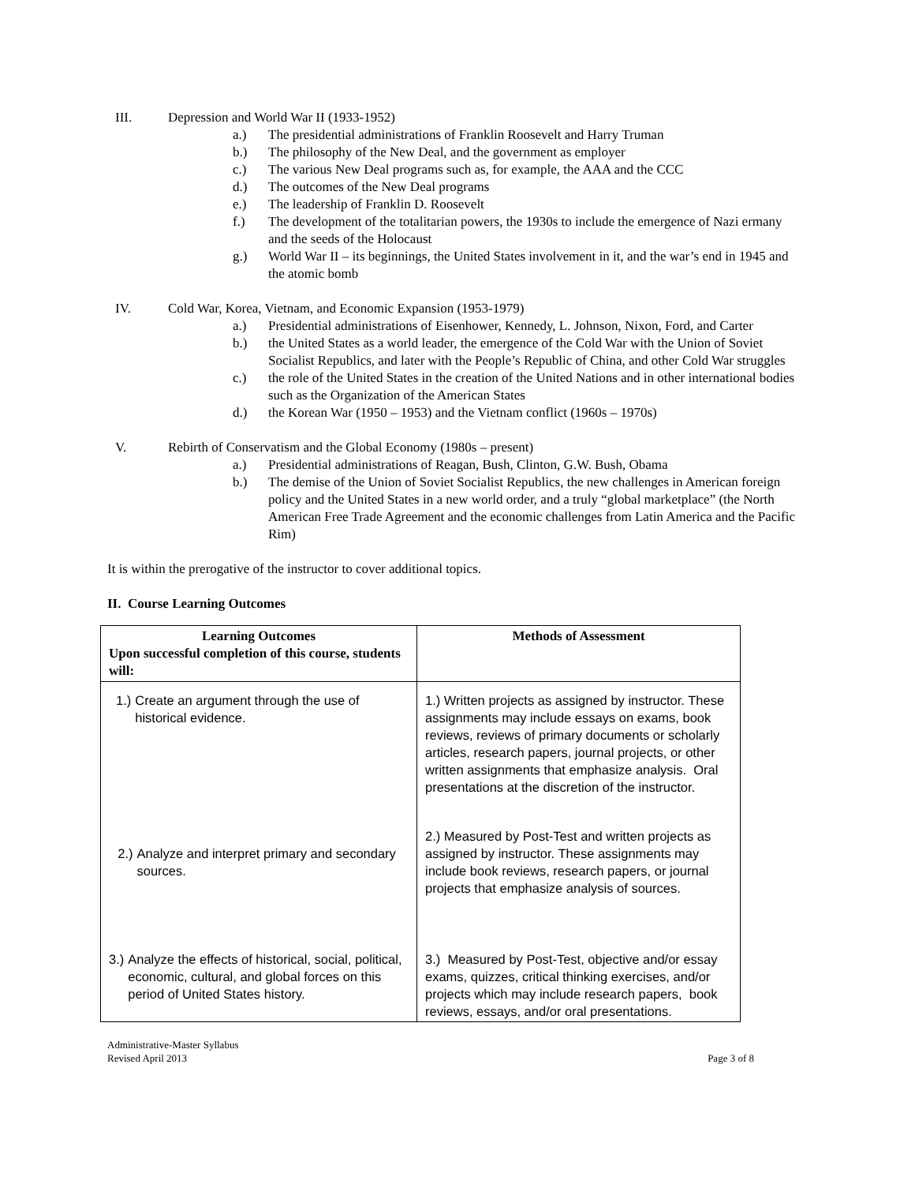III. Depression and World War II (1933-1952)
a.) The presidential administrations of Franklin Roosevelt and Harry Truman
b.) The philosophy of the New Deal, and the government as employer
c.) The various New Deal programs such as, for example, the AAA and the CCC
d.) The outcomes of the New Deal programs
e.) The leadership of Franklin D. Roosevelt
f.) The development of the totalitarian powers, the 1930s to include the emergence of Nazi ermany and the seeds of the Holocaust
g.) World War II – its beginnings, the United States involvement in it, and the war’s end in 1945 and the atomic bomb
IV. Cold War, Korea, Vietnam, and Economic Expansion (1953-1979)
a.) Presidential administrations of Eisenhower, Kennedy, L. Johnson, Nixon, Ford, and Carter
b.) the United States as a world leader, the emergence of the Cold War with the Union of Soviet Socialist Republics, and later with the People’s Republic of China, and other Cold War struggles
c.) the role of the United States in the creation of the United Nations and in other international bodies such as the Organization of the American States
d.) the Korean War (1950 – 1953) and the Vietnam conflict (1960s – 1970s)
V. Rebirth of Conservatism and the Global Economy (1980s – present)
a.) Presidential administrations of Reagan, Bush, Clinton, G.W. Bush, Obama
b.) The demise of the Union of Soviet Socialist Republics, the new challenges in American foreign policy and the United States in a new world order, and a truly “global marketplace” (the North American Free Trade Agreement and the economic challenges from Latin America and the Pacific Rim)
It is within the prerogative of the instructor to cover additional topics.
II. Course Learning Outcomes
| Learning Outcomes Upon successful completion of this course, students will: | Methods of Assessment |
| 1.) Create an argument through the use of historical evidence. | 1.) Written projects as assigned by instructor. These assignments may include essays on exams, book reviews, reviews of primary documents or scholarly articles, research papers, journal projects, or other written assignments that emphasize analysis. Oral presentations at the discretion of the instructor. |
| 2.) Analyze and interpret primary and secondary sources. | 2.) Measured by Post-Test and written projects as assigned by instructor. These assignments may include book reviews, research papers, or journal projects that emphasize analysis of sources. |
| 3.) Analyze the effects of historical, social, political, economic, cultural, and global forces on this period of United States history. | 3.) Measured by Post-Test, objective and/or essay exams, quizzes, critical thinking exercises, and/or projects which may include research papers, book reviews, essays, and/or oral presentations. |
Administrative-Master Syllabus
Revised April 2013 Page 3 of 8